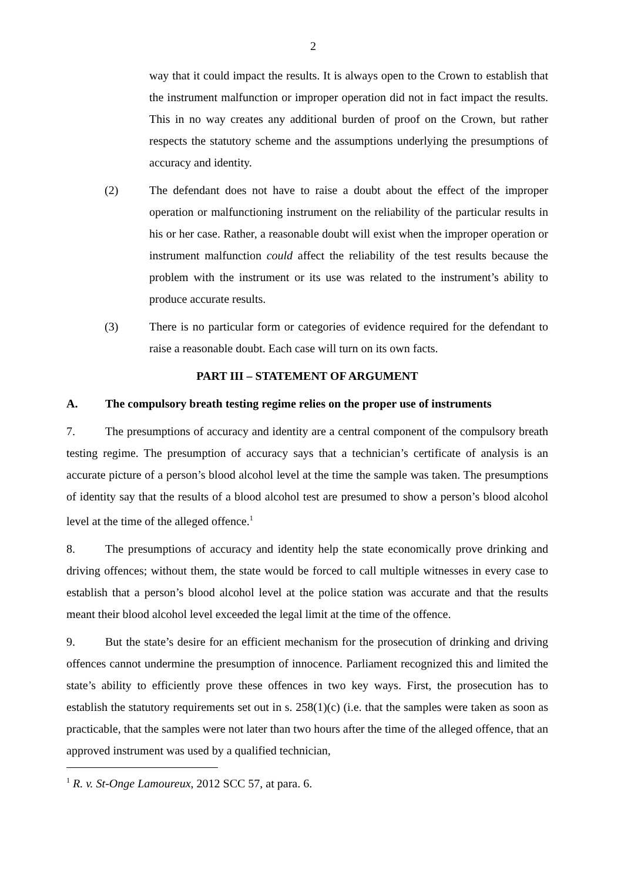2
way that it could impact the results. It is always open to the Crown to establish that the instrument malfunction or improper operation did not in fact impact the results. This in no way creates any additional burden of proof on the Crown, but rather respects the statutory scheme and the assumptions underlying the presumptions of accuracy and identity.
(2) The defendant does not have to raise a doubt about the effect of the improper operation or malfunctioning instrument on the reliability of the particular results in his or her case. Rather, a reasonable doubt will exist when the improper operation or instrument malfunction could affect the reliability of the test results because the problem with the instrument or its use was related to the instrument’s ability to produce accurate results.
(3) There is no particular form or categories of evidence required for the defendant to raise a reasonable doubt. Each case will turn on its own facts.
PART III – STATEMENT OF ARGUMENT
A. The compulsory breath testing regime relies on the proper use of instruments
7. The presumptions of accuracy and identity are a central component of the compulsory breath testing regime. The presumption of accuracy says that a technician’s certificate of analysis is an accurate picture of a person’s blood alcohol level at the time the sample was taken. The presumptions of identity say that the results of a blood alcohol test are presumed to show a person’s blood alcohol level at the time of the alleged offence.<sup>1</sup>
8. The presumptions of accuracy and identity help the state economically prove drinking and driving offences; without them, the state would be forced to call multiple witnesses in every case to establish that a person’s blood alcohol level at the police station was accurate and that the results meant their blood alcohol level exceeded the legal limit at the time of the offence.
9. But the state’s desire for an efficient mechanism for the prosecution of drinking and driving offences cannot undermine the presumption of innocence. Parliament recognized this and limited the state’s ability to efficiently prove these offences in two key ways. First, the prosecution has to establish the statutory requirements set out in s. 258(1)(c) (i.e. that the samples were taken as soon as practicable, that the samples were not later than two hours after the time of the alleged offence, that an approved instrument was used by a qualified technician,
<sup>1</sup> R. v. St-Onge Lamoureux, 2012 SCC 57, at para. 6.